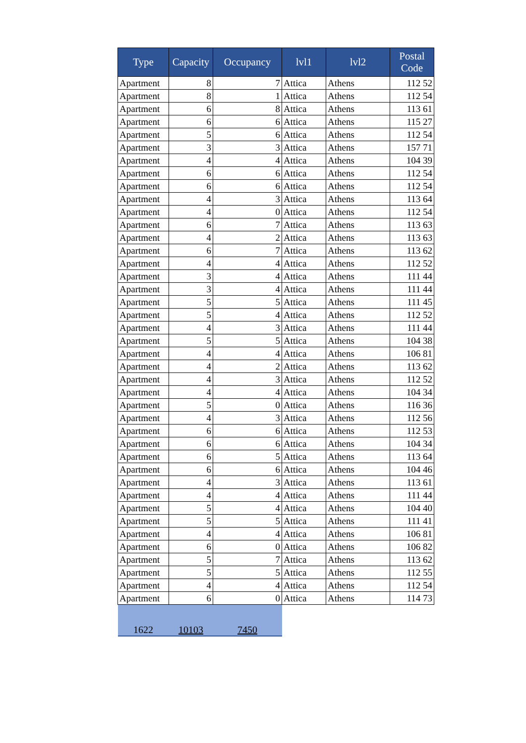| Type | Capacity | Occupancy | lvl1 | lvl2 | Postal Code |
| --- | --- | --- | --- | --- | --- |
| Apartment | 8 | 7 | Attica | Athens | 112 52 |
| Apartment | 8 | 1 | Attica | Athens | 112 54 |
| Apartment | 6 | 8 | Attica | Athens | 113 61 |
| Apartment | 6 | 6 | Attica | Athens | 115 27 |
| Apartment | 5 | 6 | Attica | Athens | 112 54 |
| Apartment | 3 | 3 | Attica | Athens | 157 71 |
| Apartment | 4 | 4 | Attica | Athens | 104 39 |
| Apartment | 6 | 6 | Attica | Athens | 112 54 |
| Apartment | 6 | 6 | Attica | Athens | 112 54 |
| Apartment | 4 | 3 | Attica | Athens | 113 64 |
| Apartment | 4 | 0 | Attica | Athens | 112 54 |
| Apartment | 6 | 7 | Attica | Athens | 113 63 |
| Apartment | 4 | 2 | Attica | Athens | 113 63 |
| Apartment | 6 | 7 | Attica | Athens | 113 62 |
| Apartment | 4 | 4 | Attica | Athens | 112 52 |
| Apartment | 3 | 4 | Attica | Athens | 111 44 |
| Apartment | 3 | 4 | Attica | Athens | 111 44 |
| Apartment | 5 | 5 | Attica | Athens | 111 45 |
| Apartment | 5 | 4 | Attica | Athens | 112 52 |
| Apartment | 4 | 3 | Attica | Athens | 111 44 |
| Apartment | 5 | 5 | Attica | Athens | 104 38 |
| Apartment | 4 | 4 | Attica | Athens | 106 81 |
| Apartment | 4 | 2 | Attica | Athens | 113 62 |
| Apartment | 4 | 3 | Attica | Athens | 112 52 |
| Apartment | 4 | 4 | Attica | Athens | 104 34 |
| Apartment | 5 | 0 | Attica | Athens | 116 36 |
| Apartment | 4 | 3 | Attica | Athens | 112 56 |
| Apartment | 6 | 6 | Attica | Athens | 112 53 |
| Apartment | 6 | 6 | Attica | Athens | 104 34 |
| Apartment | 6 | 5 | Attica | Athens | 113 64 |
| Apartment | 6 | 6 | Attica | Athens | 104 46 |
| Apartment | 4 | 3 | Attica | Athens | 113 61 |
| Apartment | 4 | 4 | Attica | Athens | 111 44 |
| Apartment | 5 | 4 | Attica | Athens | 104 40 |
| Apartment | 5 | 5 | Attica | Athens | 111 41 |
| Apartment | 4 | 4 | Attica | Athens | 106 81 |
| Apartment | 6 | 0 | Attica | Athens | 106 82 |
| Apartment | 5 | 7 | Attica | Athens | 113 62 |
| Apartment | 5 | 5 | Attica | Athens | 112 55 |
| Apartment | 4 | 4 | Attica | Athens | 112 54 |
| Apartment | 6 | 0 | Attica | Athens | 114 73 |
| 1622 | 10103 | 7450 | | | |